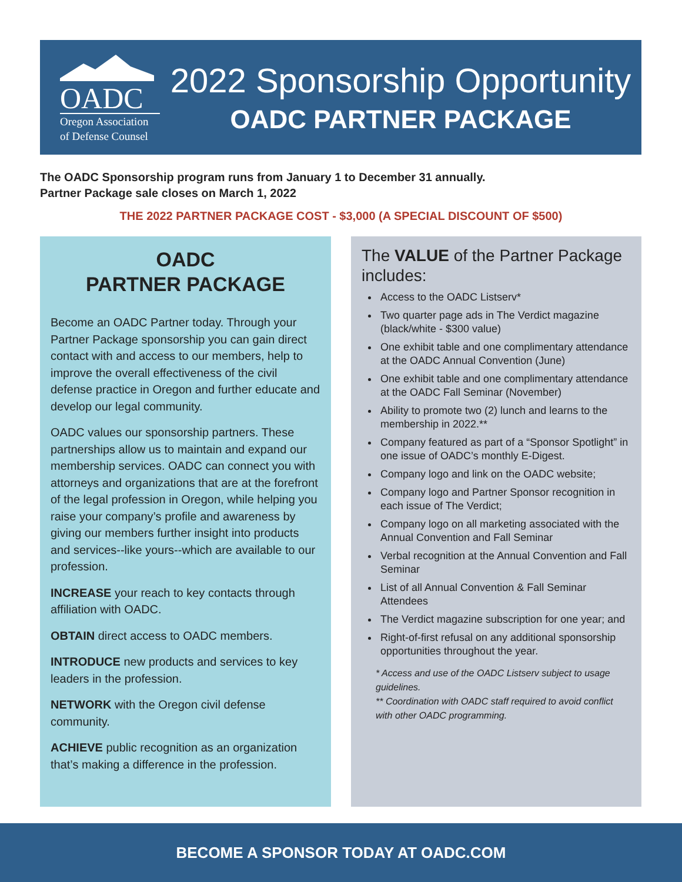OADC
Oregon Association
of Defense Counsel
2022 Sponsorship Opportunity
OADC PARTNER PACKAGE
The OADC Sponsorship program runs from January 1 to December 31 annually.
Partner Package sale closes on March 1, 2022
THE 2022 PARTNER PACKAGE COST - $3,000 (A SPECIAL DISCOUNT OF $500)
OADC
PARTNER PACKAGE
Become an OADC Partner today. Through your Partner Package sponsorship you can gain direct contact with and access to our members, help to improve the overall effectiveness of the civil defense practice in Oregon and further educate and develop our legal community.
OADC values our sponsorship partners. These partnerships allow us to maintain and expand our membership services. OADC can connect you with attorneys and organizations that are at the forefront of the legal profession in Oregon, while helping you raise your company’s profile and awareness by giving our members further insight into products and services--like yours--which are available to our profession.
INCREASE your reach to key contacts through affiliation with OADC.
OBTAIN direct access to OADC members.
INTRODUCE new products and services to key leaders in the profession.
NETWORK with the Oregon civil defense community.
ACHIEVE public recognition as an organization that’s making a difference in the profession.
The VALUE of the Partner Package includes:
Access to the OADC Listserv*
Two quarter page ads in The Verdict magazine (black/white - $300 value)
One exhibit table and one complimentary attendance at the OADC Annual Convention (June)
One exhibit table and one complimentary attendance at the OADC Fall Seminar (November)
Ability to promote two (2) lunch and learns to the membership in 2022.**
Company featured as part of a “Sponsor Spotlight” in one issue of OADC’s monthly E-Digest.
Company logo and link on the OADC website;
Company logo and Partner Sponsor recognition in each issue of The Verdict;
Company logo on all marketing associated with the Annual Convention and Fall Seminar
Verbal recognition at the Annual Convention and Fall Seminar
List of all Annual Convention & Fall Seminar Attendees
The Verdict magazine subscription for one year; and
Right-of-first refusal on any additional sponsorship opportunities throughout the year.
* Access and use of the OADC Listserv subject to usage guidelines.
** Coordination with OADC staff required to avoid conflict with other OADC programming.
BECOME A SPONSOR TODAY AT OADC.COM